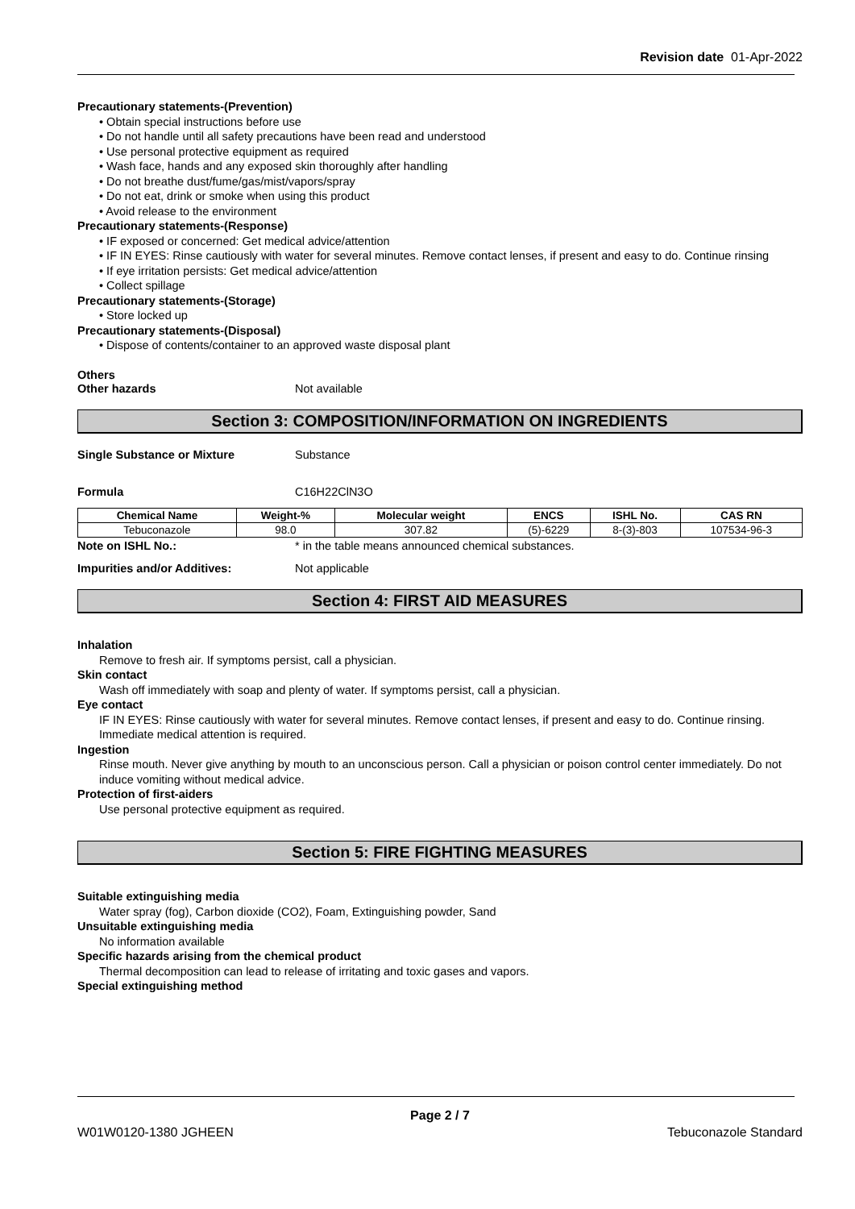Revision date 01-Apr-2022
Precautionary statements-(Prevention)
• Obtain special instructions before use
• Do not handle until all safety precautions have been read and understood
• Use personal protective equipment as required
• Wash face, hands and any exposed skin thoroughly after handling
• Do not breathe dust/fume/gas/mist/vapors/spray
• Do not eat, drink or smoke when using this product
• Avoid release to the environment
Precautionary statements-(Response)
• IF exposed or concerned: Get medical advice/attention
• IF IN EYES: Rinse cautiously with water for several minutes. Remove contact lenses, if present and easy to do. Continue rinsing
• If eye irritation persists: Get medical advice/attention
• Collect spillage
Precautionary statements-(Storage)
• Store locked up
Precautionary statements-(Disposal)
• Dispose of contents/container to an approved waste disposal plant
Others
Other hazards Not available
Section 3: COMPOSITION/INFORMATION ON INGREDIENTS
Single Substance or Mixture Substance
Formula C16H22ClN3O
| Chemical Name | Weight-% | Molecular weight | ENCS | ISHL No. | CAS RN |
| --- | --- | --- | --- | --- | --- |
| Tebuconazole | 98.0 | 307.82 | (5)-6229 | 8-(3)-803 | 107534-96-3 |
Note on ISHL No.: * in the table means announced chemical substances.
Impurities and/or Additives: Not applicable
Section 4: FIRST AID MEASURES
Inhalation
Remove to fresh air. If symptoms persist, call a physician.
Skin contact
Wash off immediately with soap and plenty of water. If symptoms persist, call a physician.
Eye contact
IF IN EYES: Rinse cautiously with water for several minutes. Remove contact lenses, if present and easy to do. Continue rinsing. Immediate medical attention is required.
Ingestion
Rinse mouth. Never give anything by mouth to an unconscious person. Call a physician or poison control center immediately. Do not induce vomiting without medical advice.
Protection of first-aiders
Use personal protective equipment as required.
Section 5: FIRE FIGHTING MEASURES
Suitable extinguishing media
Water spray (fog), Carbon dioxide (CO2), Foam, Extinguishing powder, Sand
Unsuitable extinguishing media
No information available
Specific hazards arising from the chemical product
Thermal decomposition can lead to release of irritating and toxic gases and vapors.
Special extinguishing method
Page 2 / 7
W01W0120-1380 JGHEEN Tebuconazole Standard